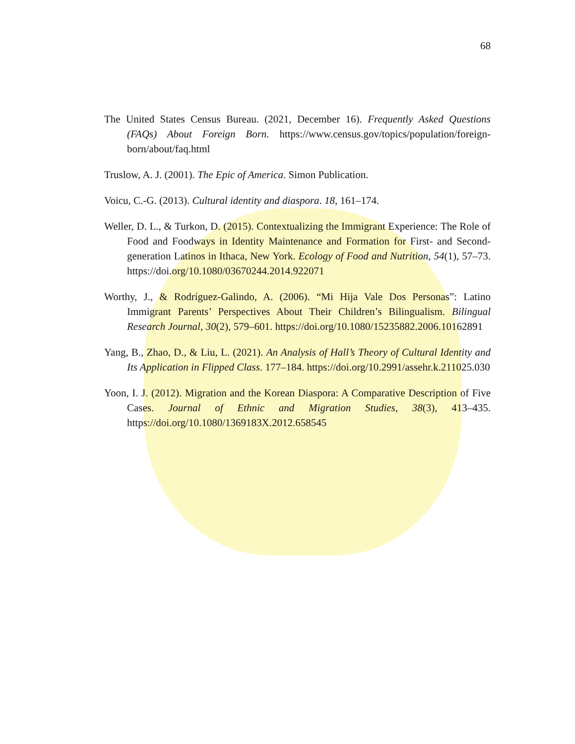68
The United States Census Bureau. (2021, December 16). Frequently Asked Questions (FAQs) About Foreign Born. https://www.census.gov/topics/population/foreign-born/about/faq.html
Truslow, A. J. (2001). The Epic of America. Simon Publication.
Voicu, C.-G. (2013). Cultural identity and diaspora. 18, 161–174.
Weller, D. L., & Turkon, D. (2015). Contextualizing the Immigrant Experience: The Role of Food and Foodways in Identity Maintenance and Formation for First- and Second-generation Latinos in Ithaca, New York. Ecology of Food and Nutrition, 54(1), 57–73. https://doi.org/10.1080/03670244.2014.922071
Worthy, J., & Rodríguez-Galindo, A. (2006). “Mi Hija Vale Dos Personas”: Latino Immigrant Parents’ Perspectives About Their Children’s Bilingualism. Bilingual Research Journal, 30(2), 579–601. https://doi.org/10.1080/15235882.2006.10162891
Yang, B., Zhao, D., & Liu, L. (2021). An Analysis of Hall’s Theory of Cultural Identity and Its Application in Flipped Class. 177–184. https://doi.org/10.2991/assehr.k.211025.030
Yoon, I. J. (2012). Migration and the Korean Diaspora: A Comparative Description of Five Cases. Journal of Ethnic and Migration Studies, 38(3), 413–435. https://doi.org/10.1080/1369183X.2012.658545